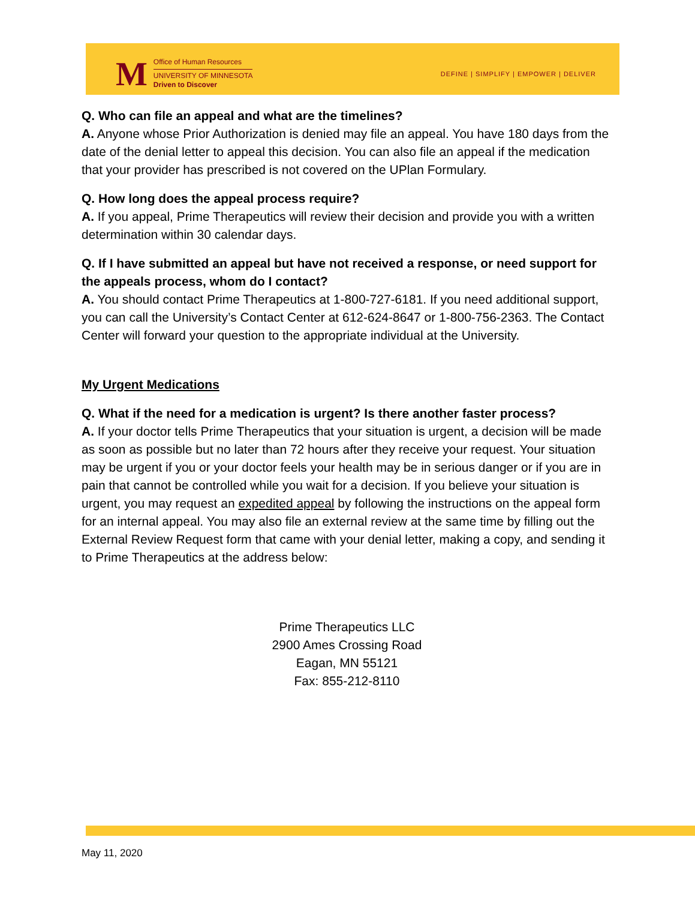M
Office of Human Resources
UNIVERSITY OF MINNESOTA
Driven to Discover
DEFINE | SIMPLIFY | EMPOWER | DELIVER
Q. Who can file an appeal and what are the timelines?
A. Anyone whose Prior Authorization is denied may file an appeal. You have 180 days from the date of the denial letter to appeal this decision. You can also file an appeal if the medication that your provider has prescribed is not covered on the UPlan Formulary.
Q. How long does the appeal process require?
A. If you appeal, Prime Therapeutics will review their decision and provide you with a written determination within 30 calendar days.
Q. If I have submitted an appeal but have not received a response, or need support for the appeals process, whom do I contact?
A. You should contact Prime Therapeutics at 1-800-727-6181. If you need additional support, you can call the University’s Contact Center at 612-624-8647 or 1-800-756-2363. The Contact Center will forward your question to the appropriate individual at the University.
My Urgent Medications
Q. What if the need for a medication is urgent? Is there another faster process?
A. If your doctor tells Prime Therapeutics that your situation is urgent, a decision will be made as soon as possible but no later than 72 hours after they receive your request. Your situation may be urgent if you or your doctor feels your health may be in serious danger or if you are in pain that cannot be controlled while you wait for a decision. If you believe your situation is urgent, you may request an expedited appeal by following the instructions on the appeal form for an internal appeal. You may also file an external review at the same time by filling out the External Review Request form that came with your denial letter, making a copy, and sending it to Prime Therapeutics at the address below:
Prime Therapeutics LLC
2900 Ames Crossing Road
Eagan, MN 55121
Fax: 855-212-8110
May 11, 2020